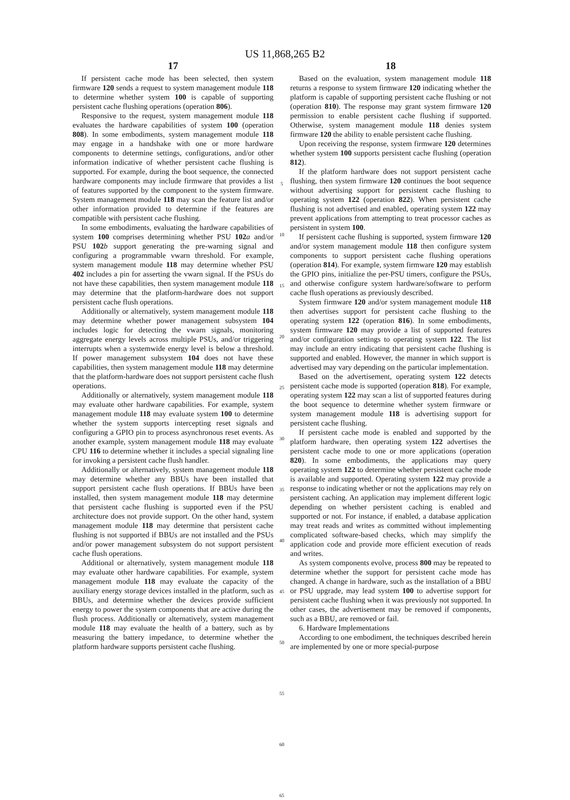US 11,868,265 B2
17
If persistent cache mode has been selected, then system firmware 120 sends a request to system management module 118 to determine whether system 100 is capable of supporting persistent cache flushing operations (operation 806).
Responsive to the request, system management module 118 evaluates the hardware capabilities of system 100 (operation 808). In some embodiments, system management module 118 may engage in a handshake with one or more hardware components to determine settings, configurations, and/or other information indicative of whether persistent cache flushing is supported. For example, during the boot sequence, the connected hardware components may include firmware that provides a list of features supported by the component to the system firmware. System management module 118 may scan the feature list and/or other information provided to determine if the features are compatible with persistent cache flushing.
In some embodiments, evaluating the hardware capabilities of system 100 comprises determining whether PSU 102 a and/or PSU 102 b support generating the pre-warning signal and configuring a programmable vwarn threshold. For example, system management module 118 may determine whether PSU 402 includes a pin for asserting the vwarn signal. If the PSUs do not have these capabilities, then system management module 118 may determine that the platform-hardware does not support persistent cache flush operations.
Additionally or alternatively, system management module 118 may determine whether power management subsystem 104 includes logic for detecting the vwarn signals, monitoring aggregate energy levels across multiple PSUs, and/or triggering interrupts when a systemwide energy level is below a threshold. If power management subsystem 104 does not have these capabilities, then system management module 118 may determine that the platform-hardware does not support persistent cache flush operations.
Additionally or alternatively, system management module 118 may evaluate other hardware capabilities. For example, system management module 118 may evaluate system 100 to determine whether the system supports intercepting reset signals and configuring a GPIO pin to process asynchronous reset events. As another example, system management module 118 may evaluate CPU 116 to determine whether it includes a special signaling line for invoking a persistent cache flush handler.
Additionally or alternatively, system management module 118 may determine whether any BBUs have been installed that support persistent cache flush operations. If BBUs have been installed, then system management module 118 may determine that persistent cache flushing is supported even if the PSU architecture does not provide support. On the other hand, system management module 118 may determine that persistent cache flushing is not supported if BBUs are not installed and the PSUs and/or power management subsystem do not support persistent cache flush operations.
Additional or alternatively, system management module 118 may evaluate other hardware capabilities. For example, system management module 118 may evaluate the capacity of the auxiliary energy storage devices installed in the platform, such as BBUs, and determine whether the devices provide sufficient energy to power the system components that are active during the flush process. Additionally or alternatively, system management module 118 may evaluate the health of a battery, such as by measuring the battery impedance, to determine whether the platform hardware supports persistent cache flushing.
5
10
15
20
25
30
35
40
45
50
55
60
65
18
Based on the evaluation, system management module 118 returns a response to system firmware 120 indicating whether the platform is capable of supporting persistent cache flushing or not (operation 810). The response may grant system firmware 120 permission to enable persistent cache flushing if supported. Otherwise, system management module 118 denies system firmware 120 the ability to enable persistent cache flushing.
Upon receiving the response, system firmware 120 determines whether system 100 supports persistent cache flushing (operation 812).
If the platform hardware does not support persistent cache flushing, then system firmware 120 continues the boot sequence without advertising support for persistent cache flushing to operating system 122 (operation 822). When persistent cache flushing is not advertised and enabled, operating system 122 may prevent applications from attempting to treat processor caches as persistent in system 100.
If persistent cache flushing is supported, system firmware 120 and/or system management module 118 then configure system components to support persistent cache flushing operations (operation 814). For example, system firmware 120 may establish the GPIO pins, initialize the per-PSU timers, configure the PSUs, and otherwise configure system hardware/software to perform cache flush operations as previously described.
System firmware 120 and/or system management module 118 then advertises support for persistent cache flushing to the operating system 122 (operation 816). In some embodiments, system firmware 120 may provide a list of supported features and/or configuration settings to operating system 122. The list may include an entry indicating that persistent cache flushing is supported and enabled. However, the manner in which support is advertised may vary depending on the particular implementation.
Based on the advertisement, operating system 122 detects persistent cache mode is supported (operation 818). For example, operating system 122 may scan a list of supported features during the boot sequence to determine whether system firmware or system management module 118 is advertising support for persistent cache flushing.
If persistent cache mode is enabled and supported by the platform hardware, then operating system 122 advertises the persistent cache mode to one or more applications (operation 820). In some embodiments, the applications may query operating system 122 to determine whether persistent cache mode is available and supported. Operating system 122 may provide a response to indicating whether or not the applications may rely on persistent caching. An application may implement different logic depending on whether persistent caching is enabled and supported or not. For instance, if enabled, a database application may treat reads and writes as committed without implementing complicated software-based checks, which may simplify the application code and provide more efficient execution of reads and writes.
As system components evolve, process 800 may be repeated to determine whether the support for persistent cache mode has changed. A change in hardware, such as the installation of a BBU or PSU upgrade, may lead system 100 to advertise support for persistent cache flushing when it was previously not supported. In other cases, the advertisement may be removed if components, such as a BBU, are removed or fail.
6. Hardware Implementations
According to one embodiment, the techniques described herein are implemented by one or more special-purpose